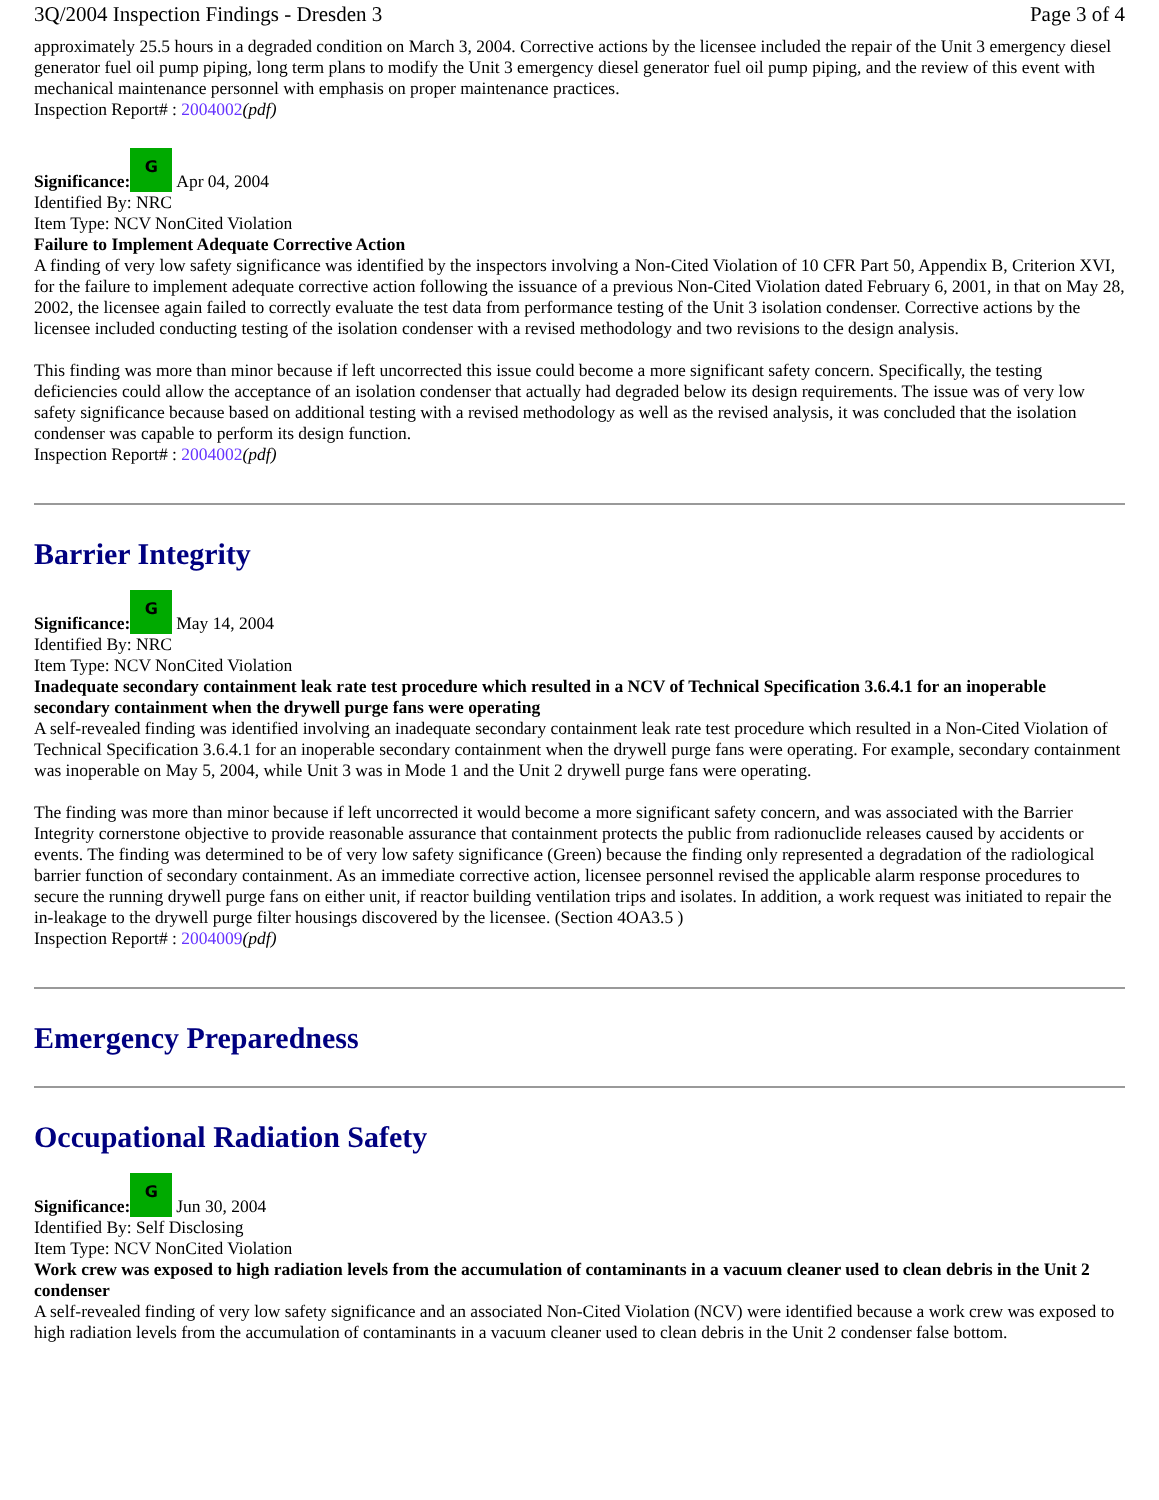3Q/2004 Inspection Findings - Dresden 3 Page 3 of 4
approximately 25.5 hours in a degraded condition on March 3, 2004. Corrective actions by the licensee included the repair of the Unit 3 emergency diesel generator fuel oil pump piping, long term plans to modify the Unit 3 emergency diesel generator fuel oil pump piping, and the review of this event with mechanical maintenance personnel with emphasis on proper maintenance practices.
Inspection Report# : 2004002(pdf)
Significance: G Apr 04, 2004
Identified By: NRC
Item Type: NCV NonCited Violation
Failure to Implement Adequate Corrective Action
A finding of very low safety significance was identified by the inspectors involving a Non-Cited Violation of 10 CFR Part 50, Appendix B, Criterion XVI, for the failure to implement adequate corrective action following the issuance of a previous Non-Cited Violation dated February 6, 2001, in that on May 28, 2002, the licensee again failed to correctly evaluate the test data from performance testing of the Unit 3 isolation condenser. Corrective actions by the licensee included conducting testing of the isolation condenser with a revised methodology and two revisions to the design analysis.
This finding was more than minor because if left uncorrected this issue could become a more significant safety concern. Specifically, the testing deficiencies could allow the acceptance of an isolation condenser that actually had degraded below its design requirements. The issue was of very low safety significance because based on additional testing with a revised methodology as well as the revised analysis, it was concluded that the isolation condenser was capable to perform its design function.
Inspection Report# : 2004002(pdf)
Barrier Integrity
Significance: G May 14, 2004
Identified By: NRC
Item Type: NCV NonCited Violation
Inadequate secondary containment leak rate test procedure which resulted in a NCV of Technical Specification 3.6.4.1 for an inoperable secondary containment when the drywell purge fans were operating
A self-revealed finding was identified involving an inadequate secondary containment leak rate test procedure which resulted in a Non-Cited Violation of Technical Specification 3.6.4.1 for an inoperable secondary containment when the drywell purge fans were operating. For example, secondary containment was inoperable on May 5, 2004, while Unit 3 was in Mode 1 and the Unit 2 drywell purge fans were operating.
The finding was more than minor because if left uncorrected it would become a more significant safety concern, and was associated with the Barrier Integrity cornerstone objective to provide reasonable assurance that containment protects the public from radionuclide releases caused by accidents or events. The finding was determined to be of very low safety significance (Green) because the finding only represented a degradation of the radiological barrier function of secondary containment. As an immediate corrective action, licensee personnel revised the applicable alarm response procedures to secure the running drywell purge fans on either unit, if reactor building ventilation trips and isolates. In addition, a work request was initiated to repair the in-leakage to the drywell purge filter housings discovered by the licensee. (Section 4OA3.5 )
Inspection Report# : 2004009(pdf)
Emergency Preparedness
Occupational Radiation Safety
Significance: G Jun 30, 2004
Identified By: Self Disclosing
Item Type: NCV NonCited Violation
Work crew was exposed to high radiation levels from the accumulation of contaminants in a vacuum cleaner used to clean debris in the Unit 2 condenser
A self-revealed finding of very low safety significance and an associated Non-Cited Violation (NCV) were identified because a work crew was exposed to high radiation levels from the accumulation of contaminants in a vacuum cleaner used to clean debris in the Unit 2 condenser false bottom.